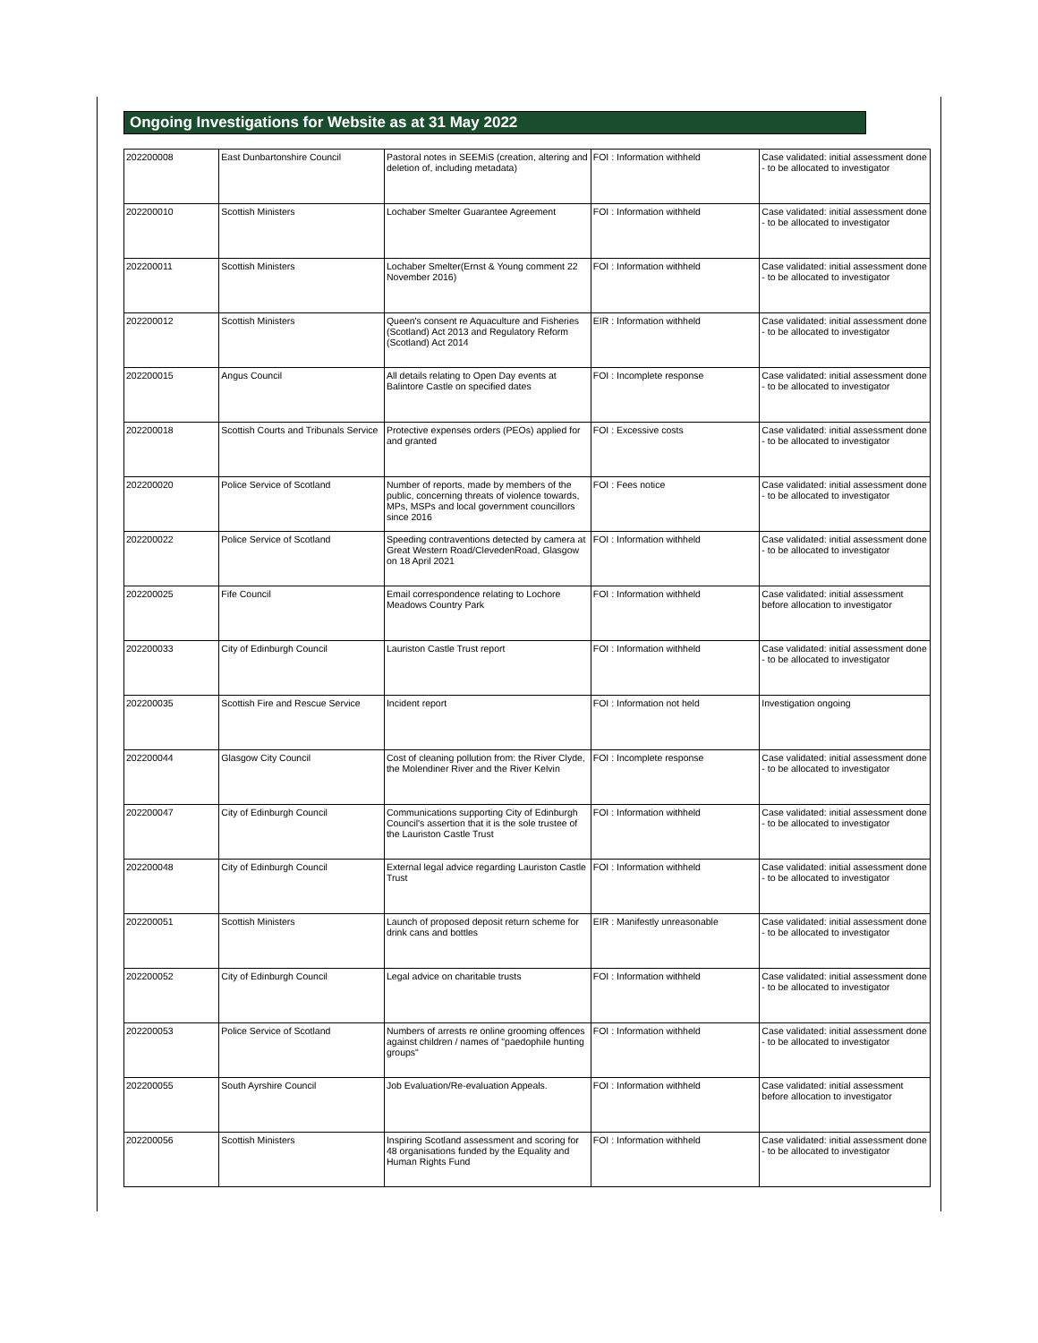Ongoing Investigations for Website as at 31 May 2022
| 202200008 | East Dunbartonshire Council | Pastoral notes in SEEMiS (creation, altering and deletion of, including metadata) | FOI : Information withheld | Case validated: initial assessment done - to be allocated to investigator |
| 202200010 | Scottish Ministers | Lochaber Smelter Guarantee Agreement | FOI : Information withheld | Case validated: initial assessment done - to be allocated to investigator |
| 202200011 | Scottish Ministers | Lochaber Smelter(Ernst & Young comment 22 November 2016) | FOI : Information withheld | Case validated: initial assessment done - to be allocated to investigator |
| 202200012 | Scottish Ministers | Queen's consent re Aquaculture and Fisheries (Scotland) Act 2013 and Regulatory Reform (Scotland) Act 2014 | EIR : Information withheld | Case validated: initial assessment done - to be allocated to investigator |
| 202200015 | Angus Council | All details relating to Open Day events at Balintore Castle on specified dates | FOI : Incomplete response | Case validated: initial assessment done - to be allocated to investigator |
| 202200018 | Scottish Courts and Tribunals Service | Protective expenses orders (PEOs) applied for and granted | FOI : Excessive costs | Case validated: initial assessment done - to be allocated to investigator |
| 202200020 | Police Service of Scotland | Number of reports, made by members of the public, concerning threats of violence towards, MPs, MSPs and local government councillors since 2016 | FOI : Fees notice | Case validated: initial assessment done - to be allocated to investigator |
| 202200022 | Police Service of Scotland | Speeding contraventions detected by camera at Great Western Road/ClevedenRoad, Glasgow on 18 April 2021 | FOI : Information withheld | Case validated: initial assessment done - to be allocated to investigator |
| 202200025 | Fife Council | Email correspondence relating to Lochore Meadows Country Park | FOI : Information withheld | Case validated: initial assessment before allocation to investigator |
| 202200033 | City of Edinburgh Council | Lauriston Castle Trust report | FOI : Information withheld | Case validated: initial assessment done - to be allocated to investigator |
| 202200035 | Scottish Fire and Rescue Service | Incident report | FOI : Information not held | Investigation ongoing |
| 202200044 | Glasgow City Council | Cost of cleaning pollution from: the River Clyde, the Molendiner River and the River Kelvin | FOI : Incomplete response | Case validated: initial assessment done - to be allocated to investigator |
| 202200047 | City of Edinburgh Council | Communications supporting City of Edinburgh Council's assertion that it is the sole trustee of the Lauriston Castle Trust | FOI : Information withheld | Case validated: initial assessment done - to be allocated to investigator |
| 202200048 | City of Edinburgh Council | External legal advice regarding Lauriston Castle Trust | FOI : Information withheld | Case validated: initial assessment done - to be allocated to investigator |
| 202200051 | Scottish Ministers | Launch of proposed deposit return scheme for drink cans and bottles | EIR : Manifestly unreasonable | Case validated: initial assessment done - to be allocated to investigator |
| 202200052 | City of Edinburgh Council | Legal advice on charitable trusts | FOI : Information withheld | Case validated: initial assessment done - to be allocated to investigator |
| 202200053 | Police Service of Scotland | Numbers of arrests re online grooming offences against children / names of "paedophile hunting groups" | FOI : Information withheld | Case validated: initial assessment done - to be allocated to investigator |
| 202200055 | South Ayrshire Council | Job Evaluation/Re-evaluation Appeals. | FOI : Information withheld | Case validated: initial assessment before allocation to investigator |
| 202200056 | Scottish Ministers | Inspiring Scotland assessment and scoring for 48 organisations funded by the Equality and Human Rights Fund | FOI : Information withheld | Case validated: initial assessment done - to be allocated to investigator |